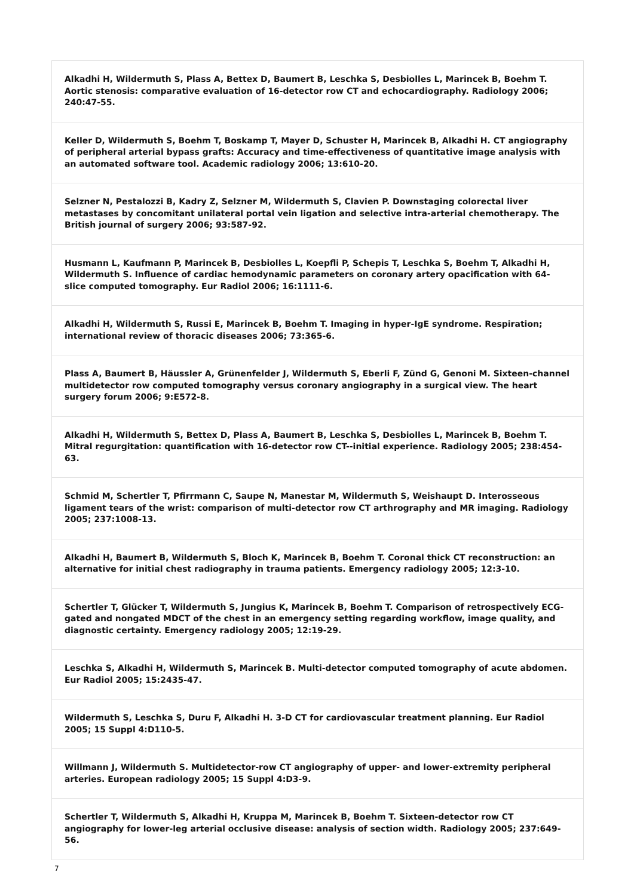| Alkadhi H, Wildermuth S, Plass A, Bettex D, Baumert B, Leschka S, Desbiolles L, Marincek B, Boehm T. Aortic stenosis: comparative evaluation of 16-detector row CT and echocardiography. Radiology 2006; 240:47-55. |
| Keller D, Wildermuth S, Boehm T, Boskamp T, Mayer D, Schuster H, Marincek B, Alkadhi H. CT angiography of peripheral arterial bypass grafts: Accuracy and time-effectiveness of quantitative image analysis with an automated software tool. Academic radiology 2006; 13:610-20. |
| Selzner N, Pestalozzi B, Kadry Z, Selzner M, Wildermuth S, Clavien P. Downstaging colorectal liver metastases by concomitant unilateral portal vein ligation and selective intra-arterial chemotherapy. The British journal of surgery 2006; 93:587-92. |
| Husmann L, Kaufmann P, Marincek B, Desbiolles L, Koepfli P, Schepis T, Leschka S, Boehm T, Alkadhi H, Wildermuth S. Influence of cardiac hemodynamic parameters on coronary artery opacification with 64-slice computed tomography. Eur Radiol 2006; 16:1111-6. |
| Alkadhi H, Wildermuth S, Russi E, Marincek B, Boehm T. Imaging in hyper-IgE syndrome. Respiration; international review of thoracic diseases 2006; 73:365-6. |
| Plass A, Baumert B, Häussler A, Grünenfelder J, Wildermuth S, Eberli F, Zünd G, Genoni M. Sixteen-channel multidetector row computed tomography versus coronary angiography in a surgical view. The heart surgery forum 2006; 9:E572-8. |
| Alkadhi H, Wildermuth S, Bettex D, Plass A, Baumert B, Leschka S, Desbiolles L, Marincek B, Boehm T. Mitral regurgitation: quantification with 16-detector row CT--initial experience. Radiology 2005; 238:454-63. |
| Schmid M, Schertler T, Pfirrmann C, Saupe N, Manestar M, Wildermuth S, Weishaupt D. Interosseous ligament tears of the wrist: comparison of multi-detector row CT arthrography and MR imaging. Radiology 2005; 237:1008-13. |
| Alkadhi H, Baumert B, Wildermuth S, Bloch K, Marincek B, Boehm T. Coronal thick CT reconstruction: an alternative for initial chest radiography in trauma patients. Emergency radiology 2005; 12:3-10. |
| Schertler T, Glücker T, Wildermuth S, Jungius K, Marincek B, Boehm T. Comparison of retrospectively ECG-gated and nongated MDCT of the chest in an emergency setting regarding workflow, image quality, and diagnostic certainty. Emergency radiology 2005; 12:19-29. |
| Leschka S, Alkadhi H, Wildermuth S, Marincek B. Multi-detector computed tomography of acute abdomen. Eur Radiol 2005; 15:2435-47. |
| Wildermuth S, Leschka S, Duru F, Alkadhi H. 3-D CT for cardiovascular treatment planning. Eur Radiol 2005; 15 Suppl 4:D110-5. |
| Willmann J, Wildermuth S. Multidetector-row CT angiography of upper- and lower-extremity peripheral arteries. European radiology 2005; 15 Suppl 4:D3-9. |
| Schertler T, Wildermuth S, Alkadhi H, Kruppa M, Marincek B, Boehm T. Sixteen-detector row CT angiography for lower-leg arterial occlusive disease: analysis of section width. Radiology 2005; 237:649-56. |
7